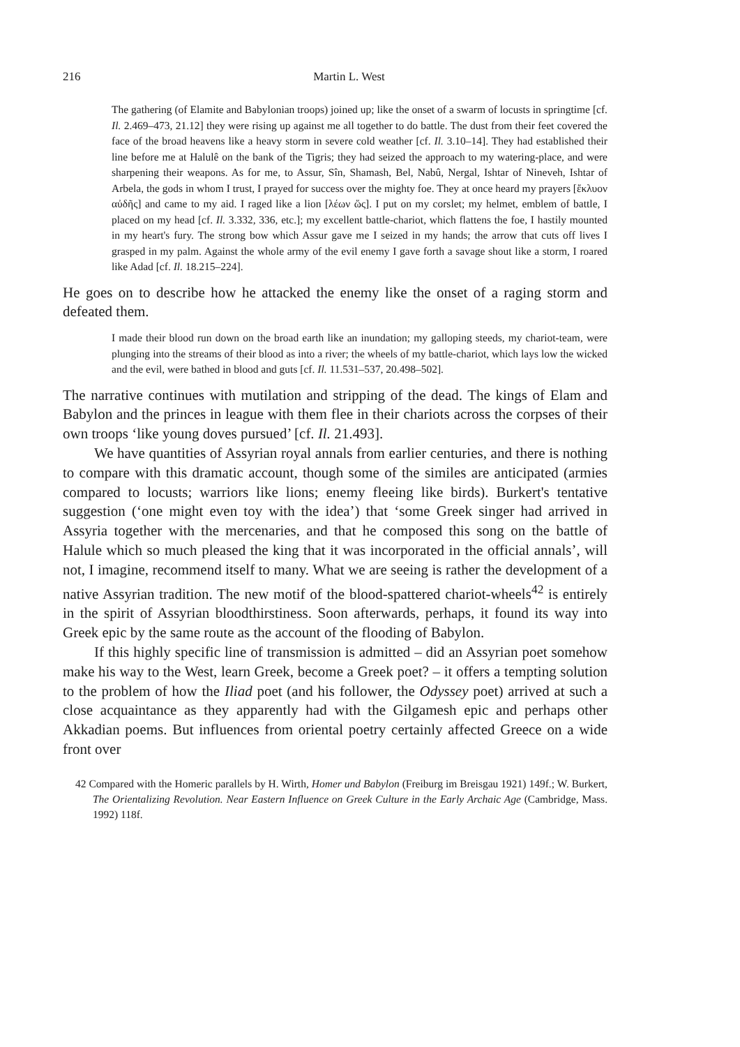216 Martin L. West
The gathering (of Elamite and Babylonian troops) joined up; like the onset of a swarm of locusts in springtime [cf. Il. 2.469–473, 21.12] they were rising up against me all together to do battle. The dust from their feet covered the face of the broad heavens like a heavy storm in severe cold weather [cf. Il. 3.10–14]. They had established their line before me at Halulê on the bank of the Tigris; they had seized the approach to my watering-place, and were sharpening their weapons. As for me, to Assur, Sîn, Shamash, Bel, Nabû, Nergal, Ishtar of Nineveh, Ishtar of Arbela, the gods in whom I trust, I prayed for success over the mighty foe. They at once heard my prayers [ἔκλυον αὐδῆς] and came to my aid. I raged like a lion [λέων ὥς]. I put on my corslet; my helmet, emblem of battle, I placed on my head [cf. Il. 3.332, 336, etc.]; my excellent battle-chariot, which flattens the foe, I hastily mounted in my heart's fury. The strong bow which Assur gave me I seized in my hands; the arrow that cuts off lives I grasped in my palm. Against the whole army of the evil enemy I gave forth a savage shout like a storm, I roared like Adad [cf. Il. 18.215–224].
He goes on to describe how he attacked the enemy like the onset of a raging storm and defeated them.
I made their blood run down on the broad earth like an inundation; my galloping steeds, my chariot-team, were plunging into the streams of their blood as into a river; the wheels of my battle-chariot, which lays low the wicked and the evil, were bathed in blood and guts [cf. Il. 11.531–537, 20.498–502].
The narrative continues with mutilation and stripping of the dead. The kings of Elam and Babylon and the princes in league with them flee in their chariots across the corpses of their own troops ‘like young doves pursued’ [cf. Il. 21.493].
We have quantities of Assyrian royal annals from earlier centuries, and there is nothing to compare with this dramatic account, though some of the similes are anticipated (armies compared to locusts; warriors like lions; enemy fleeing like birds). Burkert's tentative suggestion (‘one might even toy with the idea’) that ‘some Greek singer had arrived in Assyria together with the mercenaries, and that he composed this song on the battle of Halule which so much pleased the king that it was incorporated in the official annals’, will not, I imagine, recommend itself to many. What we are seeing is rather the development of a native Assyrian tradition. The new motif of the blood-spattered chariot-wheels<sup>42</sup> is entirely in the spirit of Assyrian bloodthirstiness. Soon afterwards, perhaps, it found its way into Greek epic by the same route as the account of the flooding of Babylon.
If this highly specific line of transmission is admitted – did an Assyrian poet somehow make his way to the West, learn Greek, become a Greek poet? – it offers a tempting solution to the problem of how the Iliad poet (and his follower, the Odyssey poet) arrived at such a close acquaintance as they apparently had with the Gilgamesh epic and perhaps other Akkadian poems. But influences from oriental poetry certainly affected Greece on a wide front over
42 Compared with the Homeric parallels by H. Wirth, Homer und Babylon (Freiburg im Breisgau 1921) 149f.; W. Burkert, The Orientalizing Revolution. Near Eastern Influence on Greek Culture in the Early Archaic Age (Cambridge, Mass. 1992) 118f.